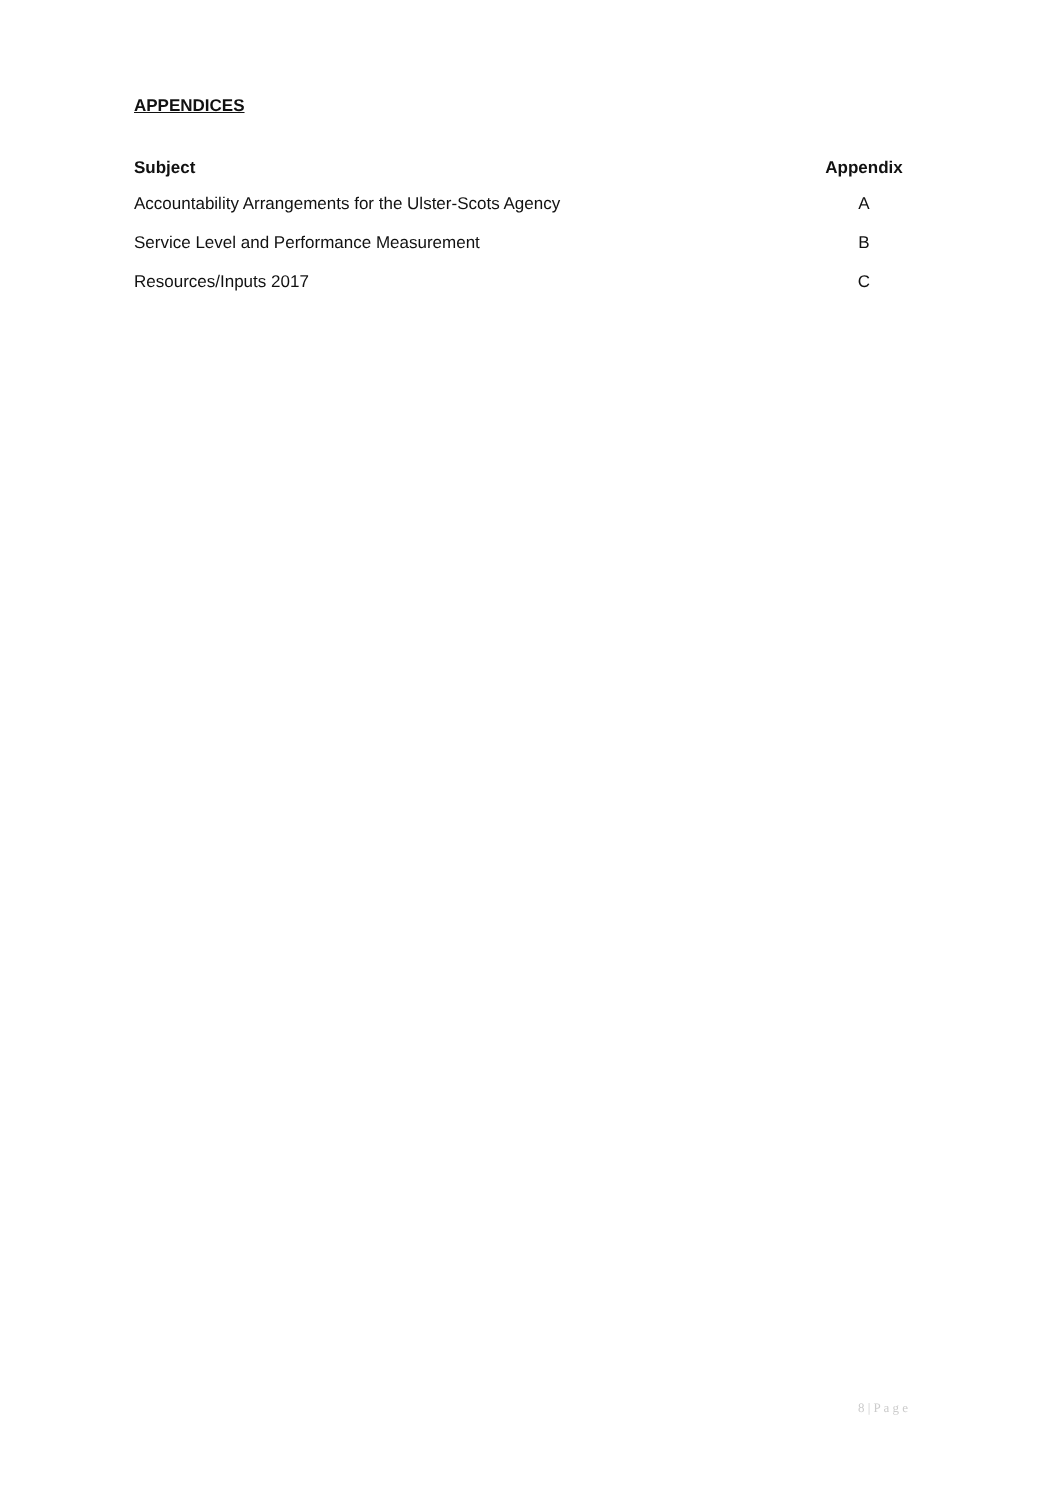APPENDICES
| Subject | Appendix |
| --- | --- |
| Accountability Arrangements for the Ulster-Scots Agency | A |
| Service Level and Performance Measurement | B |
| Resources/Inputs 2017 | C |
8 | P a g e